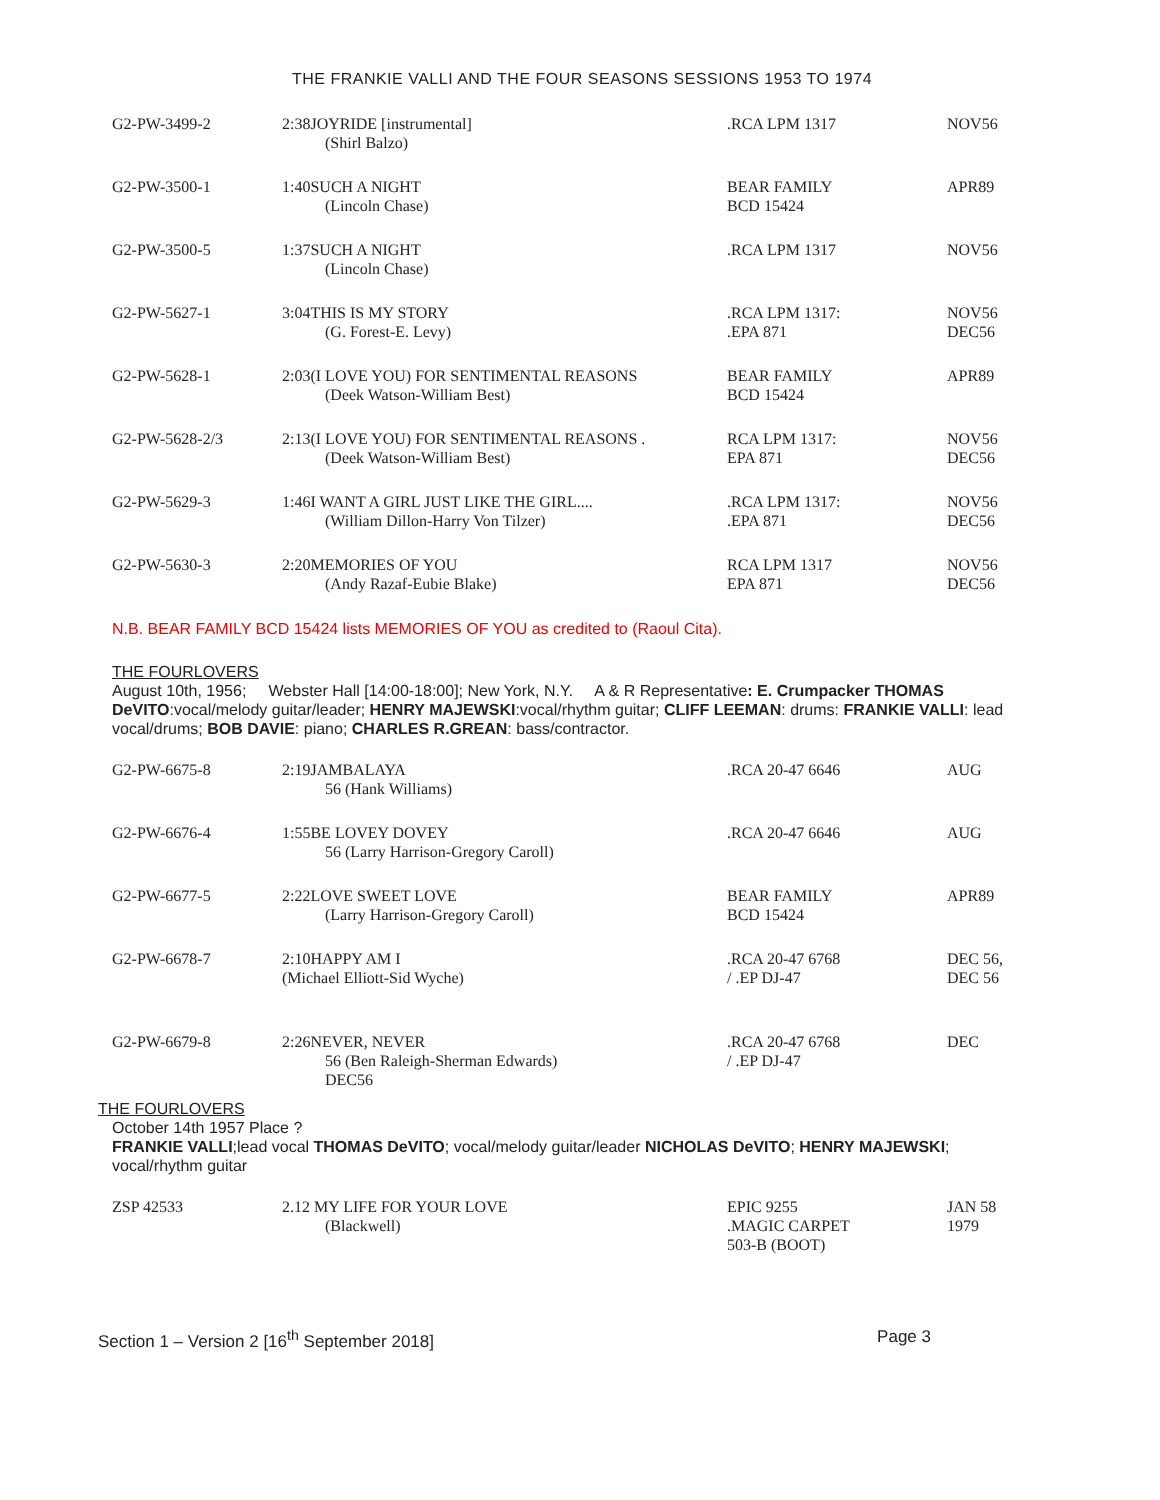THE FRANKIE VALLI AND THE FOUR SEASONS SESSIONS 1953 TO 1974
| G2-PW-3499-2 | 2:38JOYRIDE [instrumental] (Shirl Balzo) | .RCA LPM 1317 | NOV56 |
| G2-PW-3500-1 | 1:40SUCH A NIGHT (Lincoln Chase) | BEAR FAMILY BCD 15424 | APR89 |
| G2-PW-3500-5 | 1:37SUCH A NIGHT (Lincoln Chase) | .RCA LPM 1317 | NOV56 |
| G2-PW-5627-1 | 3:04THIS IS MY STORY (G. Forest-E. Levy) | .RCA LPM 1317: .EPA 871 | NOV56 DEC56 |
| G2-PW-5628-1 | 2:03(I LOVE YOU) FOR SENTIMENTAL REASONS (Deek Watson-William Best) | BEAR FAMILY BCD 15424 | APR89 |
| G2-PW-5628-2/3 | 2:13(I LOVE YOU) FOR SENTIMENTAL REASONS . (Deek Watson-William Best) | RCA LPM 1317: EPA 871 | NOV56 DEC56 |
| G2-PW-5629-3 | 1:46I WANT A GIRL JUST LIKE THE GIRL.... (William Dillon-Harry Von Tilzer) | .RCA LPM 1317: .EPA 871 | NOV56 DEC56 |
| G2-PW-5630-3 | 2:20MEMORIES OF YOU (Andy Razaf-Eubie Blake) | RCA LPM 1317 EPA 871 | NOV56 DEC56 |
N.B. BEAR FAMILY BCD 15424 lists MEMORIES OF YOU as credited to (Raoul Cita).
THE FOURLOVERS
August 10th, 1956; Webster Hall [14:00-18:00]; New York, N.Y. A & R Representative: E. Crumpacker THOMAS DeVITO:vocal/melody guitar/leader; HENRY MAJEWSKI:vocal/rhythm guitar; CLIFF LEEMAN: drums: FRANKIE VALLI: lead vocal/drums; BOB DAVIE: piano; CHARLES R.GREAN: bass/contractor.
| G2-PW-6675-8 | 2:19JAMBALAYA 56 (Hank Williams) | .RCA 20-47 6646 | AUG |
| G2-PW-6676-4 | 1:55BE LOVEY DOVEY 56 (Larry Harrison-Gregory Caroll) | .RCA 20-47 6646 | AUG |
| G2-PW-6677-5 | 2:22LOVE SWEET LOVE (Larry Harrison-Gregory Caroll) | BEAR FAMILY BCD 15424 | APR89 |
| G2-PW-6678-7 | 2:10HAPPY AM I (Michael Elliott-Sid Wyche) | .RCA 20-47 6768 / .EP DJ-47 | DEC 56, DEC 56 |
| G2-PW-6679-8 | 2:26NEVER, NEVER 56 (Ben Raleigh-Sherman Edwards) DEC56 | .RCA 20-47 6768 / .EP DJ-47 | DEC |
THE FOURLOVERS
October 14th 1957 Place ?
FRANKIE VALLI;lead vocal THOMAS DeVITO; vocal/melody guitar/leader NICHOLAS DeVITO; HENRY MAJEWSKI; vocal/rhythm guitar
| ZSP 42533 | 2.12 MY LIFE FOR YOUR LOVE (Blackwell) | EPIC 9255 .MAGIC CARPET 503-B (BOOT) | JAN 58 1979 |
Section 1 – Version 2 [16<sup>th</sup> September 2018] Page 3